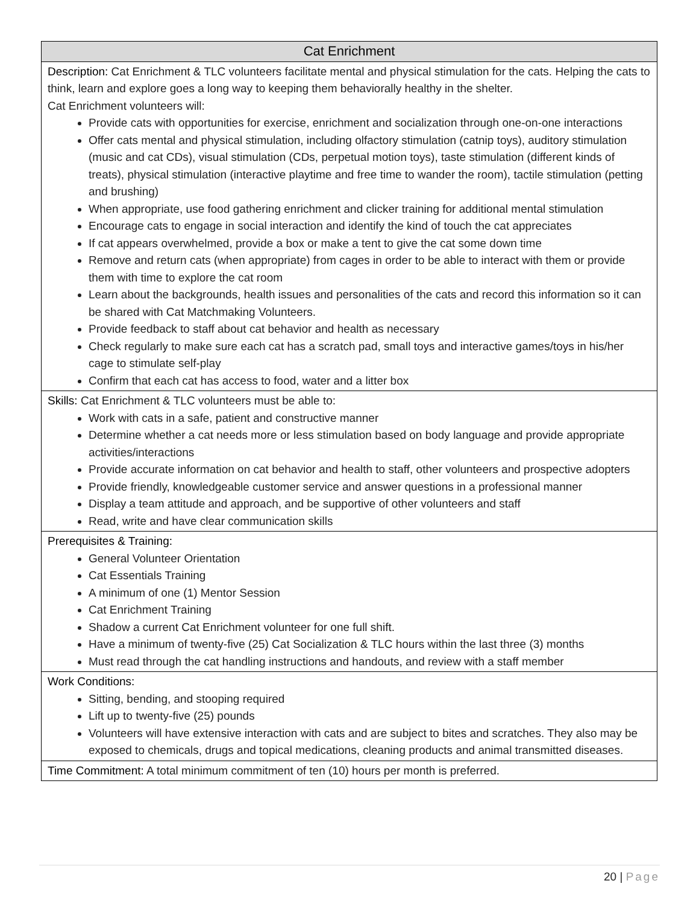| Cat Enrichment |
| --- |
| Description: Cat Enrichment & TLC volunteers facilitate mental and physical stimulation for the cats. Helping the cats to think, learn and explore goes a long way to keeping them behaviorally healthy in the shelter. Cat Enrichment volunteers will: Provide cats with opportunities for exercise, enrichment and socialization through one-on-one interactions Offer cats mental and physical stimulation, including olfactory stimulation (catnip toys), auditory stimulation (music and cat CDs), visual stimulation (CDs, perpetual motion toys), taste stimulation (different kinds of treats), physical stimulation (interactive playtime and free time to wander the room), tactile stimulation (petting and brushing) When appropriate, use food gathering enrichment and clicker training for additional mental stimulation Encourage cats to engage in social interaction and identify the kind of touch the cat appreciates If cat appears overwhelmed, provide a box or make a tent to give the cat some down time Remove and return cats (when appropriate) from cages in order to be able to interact with them or provide them with time to explore the cat room Learn about the backgrounds, health issues and personalities of the cats and record this information so it can be shared with Cat Matchmaking Volunteers. Provide feedback to staff about cat behavior and health as necessary Check regularly to make sure each cat has a scratch pad, small toys and interactive games/toys in his/her cage to stimulate self-play Confirm that each cat has access to food, water and a litter box |
| Skills: Cat Enrichment & TLC volunteers must be able to: Work with cats in a safe, patient and constructive manner Determine whether a cat needs more or less stimulation based on body language and provide appropriate activities/interactions Provide accurate information on cat behavior and health to staff, other volunteers and prospective adopters Provide friendly, knowledgeable customer service and answer questions in a professional manner Display a team attitude and approach, and be supportive of other volunteers and staff Read, write and have clear communication skills |
| Prerequisites & Training: General Volunteer Orientation Cat Essentials Training A minimum of one (1) Mentor Session Cat Enrichment Training Shadow a current Cat Enrichment volunteer for one full shift. Have a minimum of twenty-five (25) Cat Socialization & TLC hours within the last three (3) months Must read through the cat handling instructions and handouts, and review with a staff member |
| Work Conditions: Sitting, bending, and stooping required Lift up to twenty-five (25) pounds Volunteers will have extensive interaction with cats and are subject to bites and scratches. They also may be exposed to chemicals, drugs and topical medications, cleaning products and animal transmitted diseases. |
| Time Commitment: A total minimum commitment of ten (10) hours per month is preferred. |
20 | Page